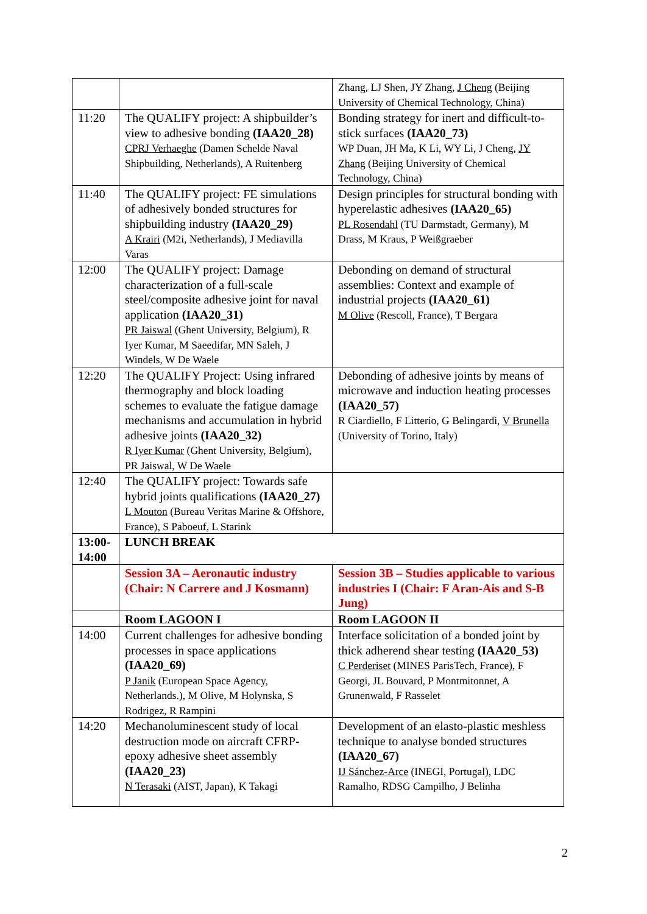| | | Zhang, LJ Shen, JY Zhang, J Cheng (Beijing University of Chemical Technology, China) |
| 11:20 | The QUALIFY project: A shipbuilder’s view to adhesive bonding (IAA20_28) CPRJ Verhaeghe (Damen Schelde Naval Shipbuilding, Netherlands), A Ruitenberg | Bonding strategy for inert and difficult-to-stick surfaces (IAA20_73) WP Duan, JH Ma, K Li, WY Li, J Cheng, JY Zhang (Beijing University of Chemical Technology, China) |
| 11:40 | The QUALIFY project: FE simulations of adhesively bonded structures for shipbuilding industry (IAA20_29) A Krairi (M2i, Netherlands), J Mediavilla Varas | Design principles for structural bonding with hyperelastic adhesives (IAA20_65) PL Rosendahl (TU Darmstadt, Germany), M Drass, M Kraus, P Weißgraeber |
| 12:00 | The QUALIFY project: Damage characterization of a full-scale steel/composite adhesive joint for naval application (IAA20_31) PR Jaiswal (Ghent University, Belgium), R Iyer Kumar, M Saeedifar, MN Saleh, J Windels, W De Waele | Debonding on demand of structural assemblies: Context and example of industrial projects (IAA20_61) M Olive (Rescoll, France), T Bergara |
| 12:20 | The QUALIFY Project: Using infrared thermography and block loading schemes to evaluate the fatigue damage mechanisms and accumulation in hybrid adhesive joints (IAA20_32) R Iyer Kumar (Ghent University, Belgium), PR Jaiswal, W De Waele | Debonding of adhesive joints by means of microwave and induction heating processes (IAA20_57) R Ciardiello, F Litterio, G Belingardi, V Brunella (University of Torino, Italy) |
| 12:40 | The QUALIFY project: Towards safe hybrid joints qualifications (IAA20_27) L Mouton (Bureau Veritas Marine & Offshore, France), S Paboeuf, L Starink | |
| 13:00-14:00 | LUNCH BREAK | |
| | Session 3A – Aeronautic industry (Chair: N Carrere and J Kosmann) | Session 3B – Studies applicable to various industries I (Chair: F Aran-Ais and S-B Jung) |
| | Room LAGOON I | Room LAGOON II |
| 14:00 | Current challenges for adhesive bonding processes in space applications (IAA20_69) P Janik (European Space Agency, Netherlands.), M Olive, M Holynska, S Rodrigez, R Rampini | Interface solicitation of a bonded joint by thick adherend shear testing (IAA20_53) C Perderiset (MINES ParisTech, France), F Georgi, JL Bouvard, P Montmitonnet, A Grunenwald, F Rasselet |
| 14:20 | Mechanoluminescent study of local destruction mode on aircraft CFRP-epoxy adhesive sheet assembly (IAA20_23) N Terasaki (AIST, Japan), K Takagi | Development of an elasto-plastic meshless technique to analyse bonded structures (IAA20_67) IJ Sánchez-Arce (INEGI, Portugal), LDC Ramalho, RDSG Campilho, J Belinha |
2